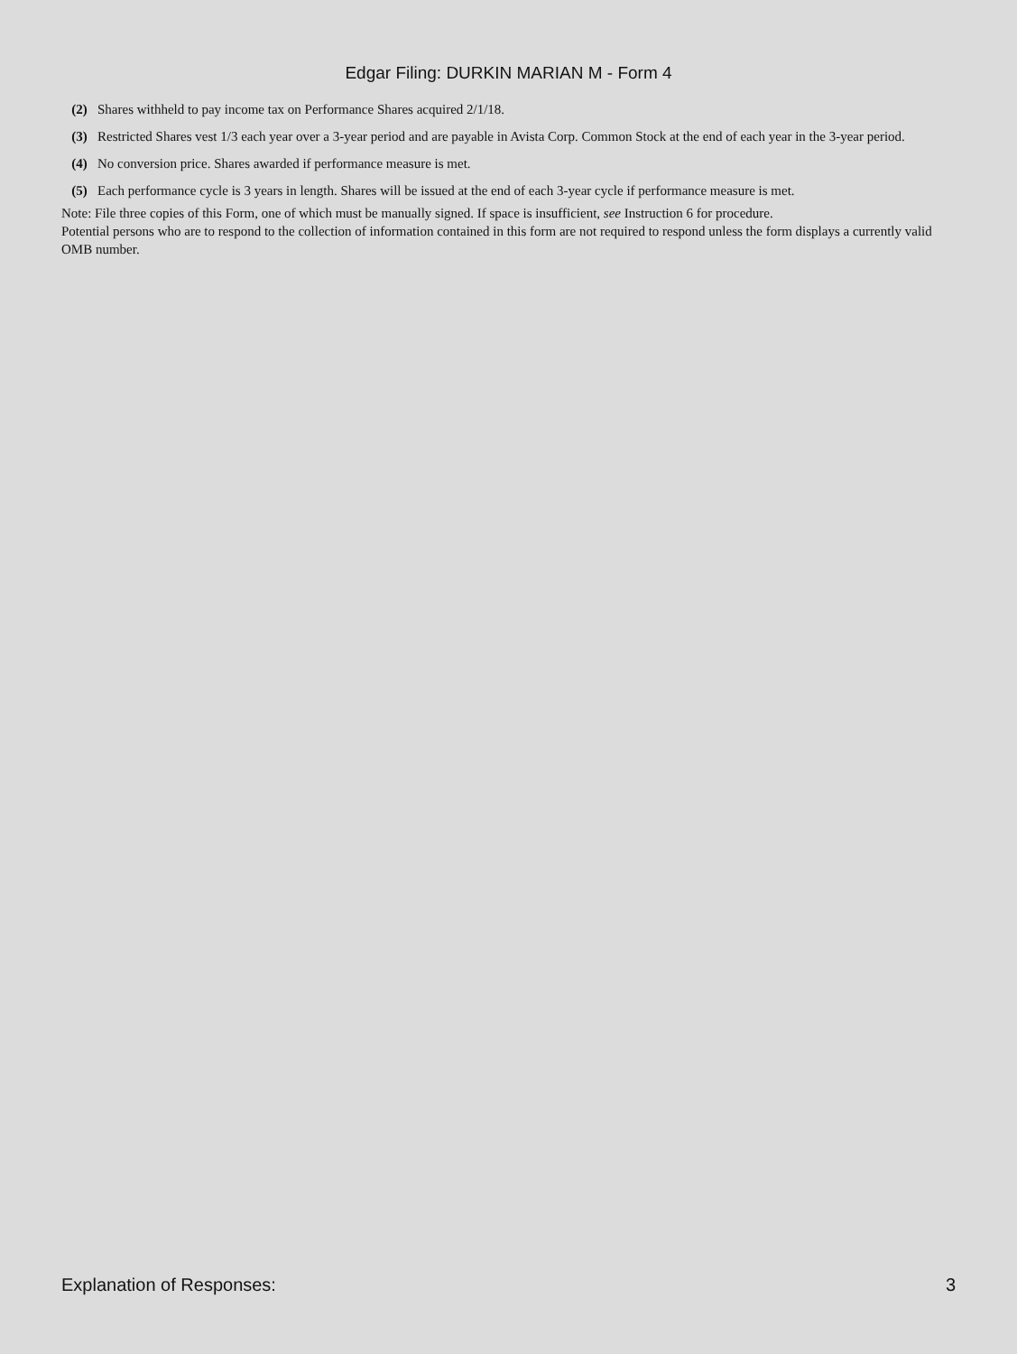Edgar Filing: DURKIN MARIAN M - Form 4
| (2) | Shares withheld to pay income tax on Performance Shares acquired 2/1/18. |
| (3) | Restricted Shares vest 1/3 each year over a 3-year period and are payable in Avista Corp. Common Stock at the end of each year in the 3-year period. |
| (4) | No conversion price. Shares awarded if performance measure is met. |
| (5) | Each performance cycle is 3 years in length. Shares will be issued at the end of each 3-year cycle if performance measure is met. |
Note: File three copies of this Form, one of which must be manually signed. If space is insufficient, see Instruction 6 for procedure.
Potential persons who are to respond to the collection of information contained in this form are not required to respond unless the form displays a currently valid OMB number.
Explanation of Responses: 3